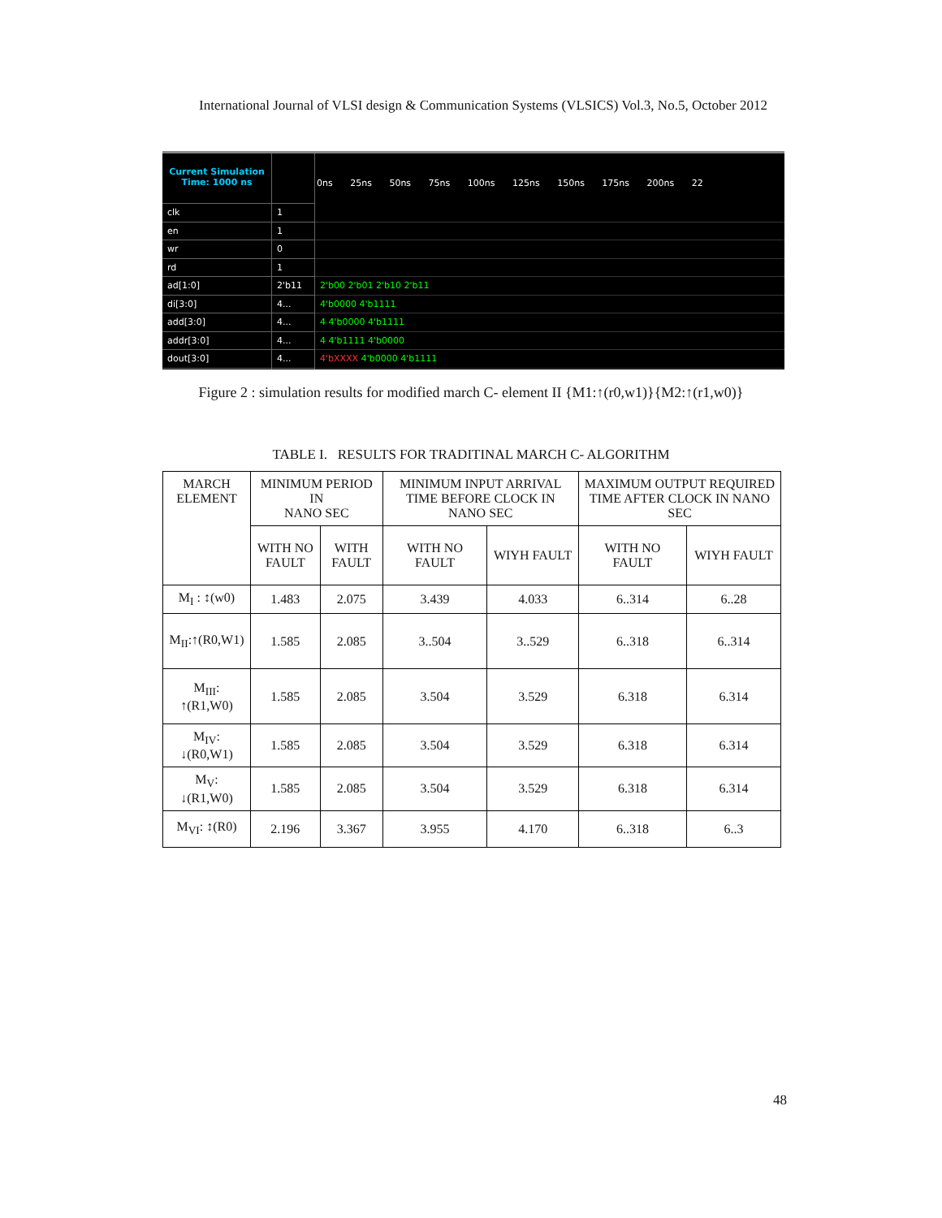International Journal of VLSI design & Communication Systems (VLSICS) Vol.3, No.5, October 2012
Current Simulation Time: 1000 ns
clk
en
wr
rd
ad[1:0]
di[3:0]
add[3:0]
addr[3:0]
dout[3:0]
1
1
0
1
2'b11
4...
4...
4...
4...
0ns 25ns 50ns 75ns 100ns 125ns 150ns 175ns 200ns 22
2'b00 2'b01 2'b10 2'b11
4'b0000 4'b1111
4 4'b0000 4'b1111
4 4'b1111 4'b0000
4'bXXXX 4'b0000 4'b1111
Figure 2 : simulation results for modified march C- element II {M1:↑(r0,w1)}{M2:↑(r1,w0)}
TABLE I. RESULTS FOR TRADITINAL MARCH C- ALGORITHM
| MARCH ELEMENT | MINIMUM PERIOD IN NANO SEC | | MINIMUM INPUT ARRIVAL TIME BEFORE CLOCK IN NANO SEC | | MAXIMUM OUTPUT REQUIRED TIME AFTER CLOCK IN NANO SEC | |
| --- | --- | --- | --- | --- | --- | --- |
| | WITH NO FAULT | WITH FAULT | WITH NO FAULT | WIYH FAULT | WITH NO FAULT | WIYH FAULT |
| M<sub>I</sub> : ↕(w0) | 1.483 | 2.075 | 3.439 | 4.033 | 6..314 | 6..28 |
| M<sub>II</sub>:↑(R0,W1) | 1.585 | 2.085 | 3..504 | 3..529 | 6..318 | 6..314 |
| M<sub>III</sub>: ↑(R1,W0) | 1.585 | 2.085 | 3.504 | 3.529 | 6.318 | 6.314 |
| M<sub>IV</sub>: ↓(R0,W1) | 1.585 | 2.085 | 3.504 | 3.529 | 6.318 | 6.314 |
| M<sub>V</sub>: ↓(R1,W0) | 1.585 | 2.085 | 3.504 | 3.529 | 6.318 | 6.314 |
| M<sub>VI</sub>: ↕(R0) | 2.196 | 3.367 | 3.955 | 4.170 | 6..318 | 6..3 |
48